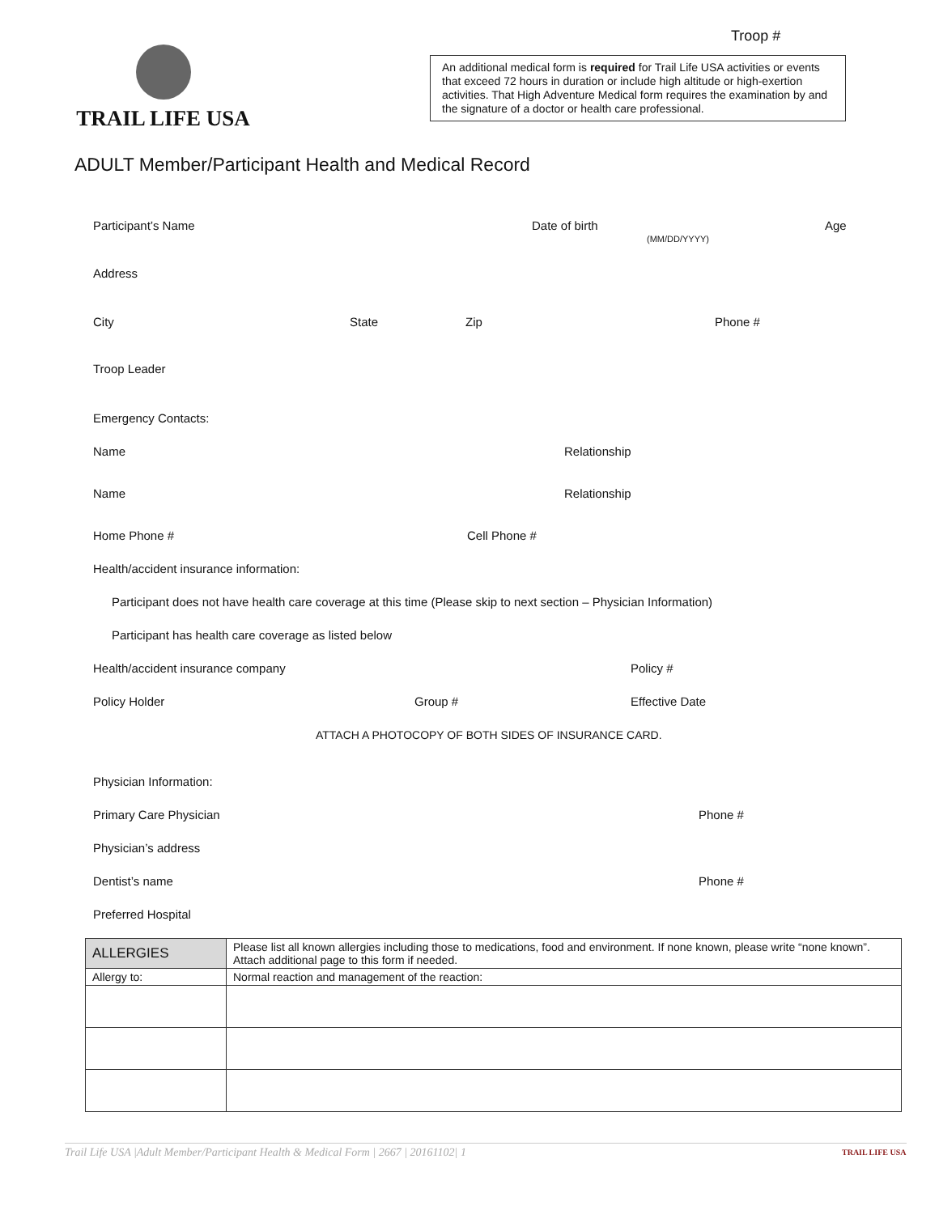Troop #
TRAIL LIFE USA
An additional medical form is required for Trail Life USA activities or events that exceed 72 hours in duration or include high altitude or high-exertion activities. That High Adventure Medical form requires the examination by and the signature of a doctor or health care professional.
ADULT Member/Participant Health and Medical Record
Participant’s Name Date of birth
(MM/DD/YYYY)
Age
Address
City State Zip Phone #
Troop Leader
Emergency Contacts:
Name Relationship
Name Relationship
Home Phone # Cell Phone #
Health/accident insurance information:
Participant does not have health care coverage at this time (Please skip to next section – Physician Information)
Participant has health care coverage as listed below
Health/accident insurance company Policy #
Policy Holder Group # Effective Date
ATTACH A PHOTOCOPY OF BOTH SIDES OF INSURANCE CARD.
Physician Information:
Primary Care Physician Phone #
Physician’s address
Dentist’s name Phone #
Preferred Hospital
| ALLERGIES | Please list all known allergies including those to medications, food and environment. If none known, please write “none known”. Attach additional page to this form if needed. |
| --- | --- |
| Allergy to: | Normal reaction and management of the reaction: |
Trail Life USA |Adult Member/Participant Health & Medical Form | 2667 | 20161102| 1 TRAIL LIFE USA